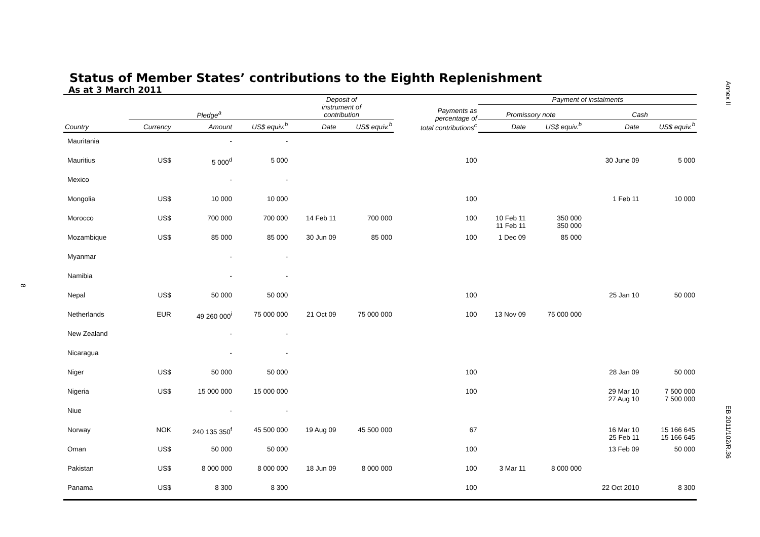Annex II
8
Status of Member States’ contributions to the Eighth Replenishment
As at 3 March 2011
| | | | | Deposit of instrument of contribution | | | Payment of instalments | | | |
| --- | --- | --- | --- | --- | --- | --- | --- | --- | --- | --- |
| | Pledge<sup>a</sup> | | | | | Payments as percentage of total contributions<sup>c</sup> | Promissory note | | Cash | |
| Country | Currency | Amount | US$ equiv.<sup>b</sup> | Date | US$ equiv.<sup>b</sup> | | Date | US$ equiv.<sup>b</sup> | Date | US$ equiv.<sup>b</sup> |
| Mauritania | | - | - | | | | | | | |
| Mauritius | US$ | 5 000<sup>d</sup> | 5 000 | | | 100 | | | 30 June 09 | 5 000 |
| Mexico | | - | - | | | | | | | |
| Mongolia | US$ | 10 000 | 10 000 | | | 100 | | | 1 Feb 11 | 10 000 |
| Morocco | US$ | 700 000 | 700 000 | 14 Feb 11 | 700 000 | 100 | 10 Feb 11 11 Feb 11 | 350 000 350 000 | | |
| Mozambique | US$ | 85 000 | 85 000 | 30 Jun 09 | 85 000 | 100 | 1 Dec 09 | 85 000 | | |
| Myanmar | | - | - | | | | | | | |
| Namibia | | - | - | | | | | | | |
| Nepal | US$ | 50 000 | 50 000 | | | 100 | | | 25 Jan 10 | 50 000 |
| Netherlands | EUR | 49 260 000<sup>i</sup> | 75 000 000 | 21 Oct 09 | 75 000 000 | 100 | 13 Nov 09 | 75 000 000 | | |
| New Zealand | | - | - | | | | | | | |
| Nicaragua | | - | - | | | | | | | |
| Niger | US$ | 50 000 | 50 000 | | | 100 | | | 28 Jan 09 | 50 000 |
| Nigeria | US$ | 15 000 000 | 15 000 000 | | | 100 | | | 29 Mar 10 27 Aug 10 | 7 500 000 7 500 000 |
| Niue | | - | - | | | | | | | |
| Norway | NOK | 240 135 350<sup>f</sup> | 45 500 000 | 19 Aug 09 | 45 500 000 | 67 | | | 16 Mar 10 25 Feb 11 | 15 166 645 15 166 645 |
| Oman | US$ | 50 000 | 50 000 | | | 100 | | | 13 Feb 09 | 50 000 |
| Pakistan | US$ | 8 000 000 | 8 000 000 | 18 Jun 09 | 8 000 000 | 100 | 3 Mar 11 | 8 000 000 | | |
| Panama | US$ | 8 300 | 8 300 | | | 100 | | | 22 Oct 2010 | 8 300 |
EB 2011/102/R.36